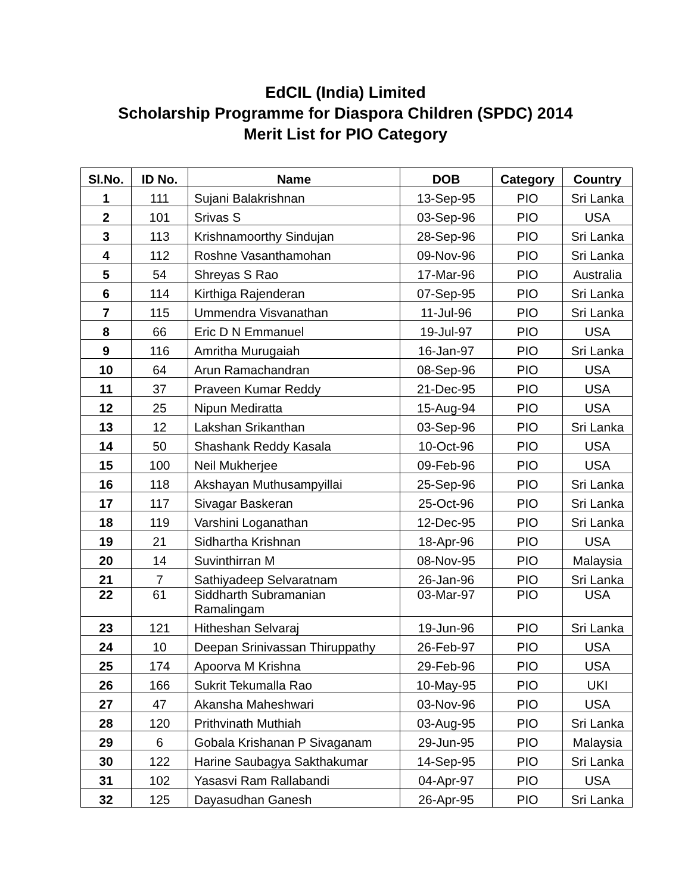EdCIL (India) Limited
Scholarship Programme for Diaspora Children (SPDC) 2014
Merit List for PIO Category
| Sl.No. | ID No. | Name | DOB | Category | Country |
| --- | --- | --- | --- | --- | --- |
| 1 | 111 | Sujani Balakrishnan | 13-Sep-95 | PIO | Sri Lanka |
| 2 | 101 | Srivas S | 03-Sep-96 | PIO | USA |
| 3 | 113 | Krishnamoorthy Sindujan | 28-Sep-96 | PIO | Sri Lanka |
| 4 | 112 | Roshne Vasanthamohan | 09-Nov-96 | PIO | Sri Lanka |
| 5 | 54 | Shreyas S Rao | 17-Mar-96 | PIO | Australia |
| 6 | 114 | Kirthiga Rajenderan | 07-Sep-95 | PIO | Sri Lanka |
| 7 | 115 | Ummendra Visvanathan | 11-Jul-96 | PIO | Sri Lanka |
| 8 | 66 | Eric D N Emmanuel | 19-Jul-97 | PIO | USA |
| 9 | 116 | Amritha Murugaiah | 16-Jan-97 | PIO | Sri Lanka |
| 10 | 64 | Arun Ramachandran | 08-Sep-96 | PIO | USA |
| 11 | 37 | Praveen Kumar Reddy | 21-Dec-95 | PIO | USA |
| 12 | 25 | Nipun Mediratta | 15-Aug-94 | PIO | USA |
| 13 | 12 | Lakshan Srikanthan | 03-Sep-96 | PIO | Sri Lanka |
| 14 | 50 | Shashank Reddy Kasala | 10-Oct-96 | PIO | USA |
| 15 | 100 | Neil Mukherjee | 09-Feb-96 | PIO | USA |
| 16 | 118 | Akshayan Muthusampyillai | 25-Sep-96 | PIO | Sri Lanka |
| 17 | 117 | Sivagar Baskeran | 25-Oct-96 | PIO | Sri Lanka |
| 18 | 119 | Varshini Loganathan | 12-Dec-95 | PIO | Sri Lanka |
| 19 | 21 | Sidhartha Krishnan | 18-Apr-96 | PIO | USA |
| 20 | 14 | Suvinthirran M | 08-Nov-95 | PIO | Malaysia |
| 21 | 7 | Sathiyadeep Selvaratnam | 26-Jan-96 | PIO | Sri Lanka |
| 22 | 61 | Siddharth Subramanian Ramalingam | 03-Mar-97 | PIO | USA |
| 23 | 121 | Hitheshan Selvaraj | 19-Jun-96 | PIO | Sri Lanka |
| 24 | 10 | Deepan Srinivassan Thiruppathy | 26-Feb-97 | PIO | USA |
| 25 | 174 | Apoorva M Krishna | 29-Feb-96 | PIO | USA |
| 26 | 166 | Sukrit Tekumalla Rao | 10-May-95 | PIO | UKI |
| 27 | 47 | Akansha Maheshwari | 03-Nov-96 | PIO | USA |
| 28 | 120 | Prithvinath Muthiah | 03-Aug-95 | PIO | Sri Lanka |
| 29 | 6 | Gobala Krishanan P Sivaganam | 29-Jun-95 | PIO | Malaysia |
| 30 | 122 | Harine Saubagya Sakthakumar | 14-Sep-95 | PIO | Sri Lanka |
| 31 | 102 | Yasasvi Ram Rallabandi | 04-Apr-97 | PIO | USA |
| 32 | 125 | Dayasudhan Ganesh | 26-Apr-95 | PIO | Sri Lanka |